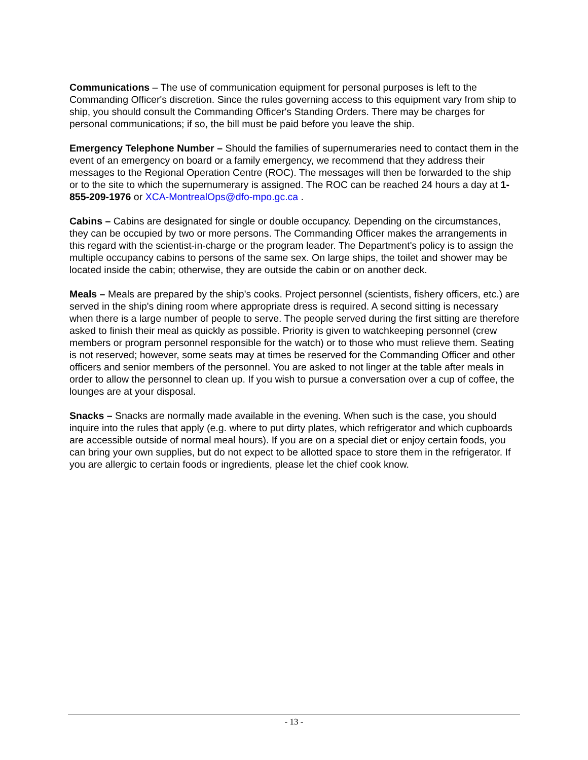Communications – The use of communication equipment for personal purposes is left to the Commanding Officer's discretion. Since the rules governing access to this equipment vary from ship to ship, you should consult the Commanding Officer's Standing Orders. There may be charges for personal communications; if so, the bill must be paid before you leave the ship.
Emergency Telephone Number – Should the families of supernumeraries need to contact them in the event of an emergency on board or a family emergency, we recommend that they address their messages to the Regional Operation Centre (ROC). The messages will then be forwarded to the ship or to the site to which the supernumerary is assigned. The ROC can be reached 24 hours a day at 1-855-209-1976 or XCA-MontrealOps@dfo-mpo.gc.ca .
Cabins – Cabins are designated for single or double occupancy. Depending on the circumstances, they can be occupied by two or more persons. The Commanding Officer makes the arrangements in this regard with the scientist-in-charge or the program leader. The Department's policy is to assign the multiple occupancy cabins to persons of the same sex. On large ships, the toilet and shower may be located inside the cabin; otherwise, they are outside the cabin or on another deck.
Meals – Meals are prepared by the ship's cooks. Project personnel (scientists, fishery officers, etc.) are served in the ship's dining room where appropriate dress is required. A second sitting is necessary when there is a large number of people to serve. The people served during the first sitting are therefore asked to finish their meal as quickly as possible. Priority is given to watchkeeping personnel (crew members or program personnel responsible for the watch) or to those who must relieve them. Seating is not reserved; however, some seats may at times be reserved for the Commanding Officer and other officers and senior members of the personnel. You are asked to not linger at the table after meals in order to allow the personnel to clean up. If you wish to pursue a conversation over a cup of coffee, the lounges are at your disposal.
Snacks – Snacks are normally made available in the evening. When such is the case, you should inquire into the rules that apply (e.g. where to put dirty plates, which refrigerator and which cupboards are accessible outside of normal meal hours). If you are on a special diet or enjoy certain foods, you can bring your own supplies, but do not expect to be allotted space to store them in the refrigerator. If you are allergic to certain foods or ingredients, please let the chief cook know.
- 13 -